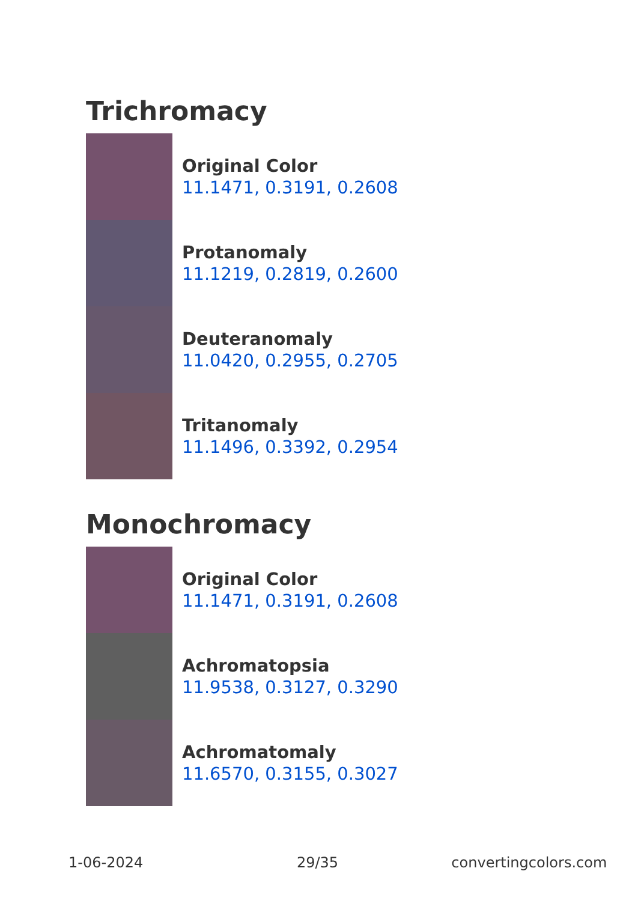Trichromacy
Original Color
11.1471, 0.3191, 0.2608
Protanomaly
11.1219, 0.2819, 0.2600
Deuteranomaly
11.0420, 0.2955, 0.2705
Tritanomaly
11.1496, 0.3392, 0.2954
Monochromacy
Original Color
11.1471, 0.3191, 0.2608
Achromatopsia
11.9538, 0.3127, 0.3290
Achromatomaly
11.6570, 0.3155, 0.3027
1-06-2024 29/35 convertingcolors.com